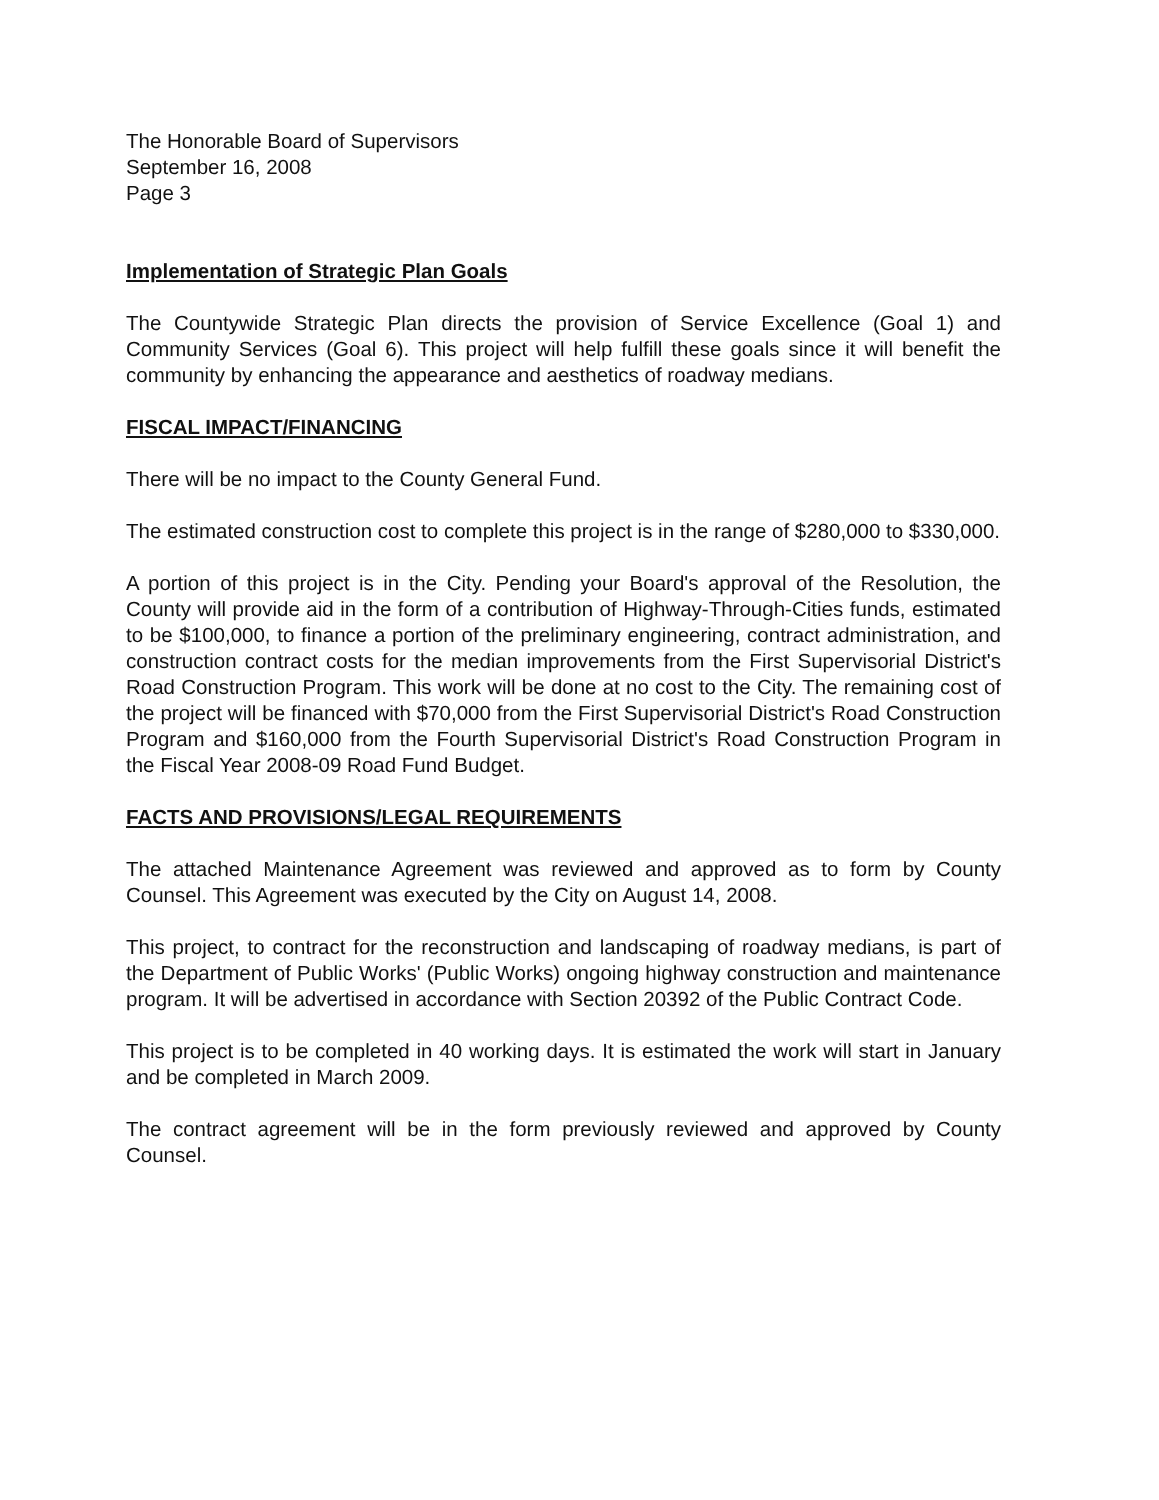The Honorable Board of Supervisors
September 16, 2008
Page 3
Implementation of Strategic Plan Goals
The Countywide Strategic Plan directs the provision of Service Excellence (Goal 1) and Community Services (Goal 6). This project will help fulfill these goals since it will benefit the community by enhancing the appearance and aesthetics of roadway medians.
FISCAL IMPACT/FINANCING
There will be no impact to the County General Fund.
The estimated construction cost to complete this project is in the range of $280,000 to $330,000.
A portion of this project is in the City. Pending your Board's approval of the Resolution, the County will provide aid in the form of a contribution of Highway-Through-Cities funds, estimated to be $100,000, to finance a portion of the preliminary engineering, contract administration, and construction contract costs for the median improvements from the First Supervisorial District's Road Construction Program. This work will be done at no cost to the City. The remaining cost of the project will be financed with $70,000 from the First Supervisorial District's Road Construction Program and $160,000 from the Fourth Supervisorial District's Road Construction Program in the Fiscal Year 2008-09 Road Fund Budget.
FACTS AND PROVISIONS/LEGAL REQUIREMENTS
The attached Maintenance Agreement was reviewed and approved as to form by County Counsel. This Agreement was executed by the City on August 14, 2008.
This project, to contract for the reconstruction and landscaping of roadway medians, is part of the Department of Public Works' (Public Works) ongoing highway construction and maintenance program. It will be advertised in accordance with Section 20392 of the Public Contract Code.
This project is to be completed in 40 working days. It is estimated the work will start in January and be completed in March 2009.
The contract agreement will be in the form previously reviewed and approved by County Counsel.